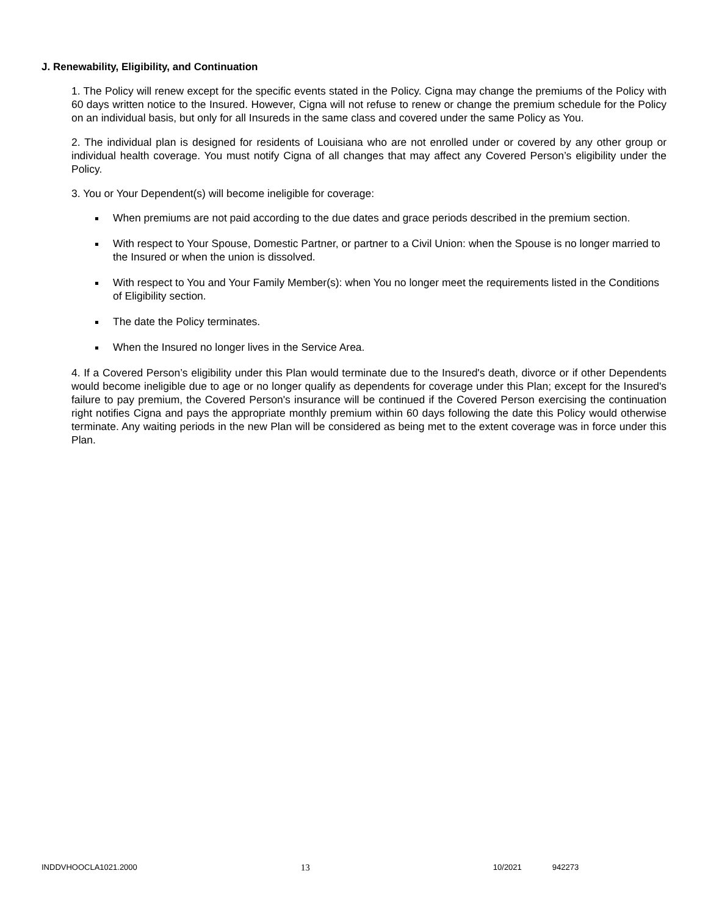J. Renewability, Eligibility, and Continuation
1. The Policy will renew except for the specific events stated in the Policy. Cigna may change the premiums of the Policy with 60 days written notice to the Insured. However, Cigna will not refuse to renew or change the premium schedule for the Policy on an individual basis, but only for all Insureds in the same class and covered under the same Policy as You.
2. The individual plan is designed for residents of Louisiana who are not enrolled under or covered by any other group or individual health coverage. You must notify Cigna of all changes that may affect any Covered Person’s eligibility under the Policy.
3. You or Your Dependent(s) will become ineligible for coverage:
When premiums are not paid according to the due dates and grace periods described in the premium section.
With respect to Your Spouse, Domestic Partner, or partner to a Civil Union: when the Spouse is no longer married to the Insured or when the union is dissolved.
With respect to You and Your Family Member(s): when You no longer meet the requirements listed in the Conditions of Eligibility section.
The date the Policy terminates.
When the Insured no longer lives in the Service Area.
4. If a Covered Person’s eligibility under this Plan would terminate due to the Insured's death, divorce or if other Dependents would become ineligible due to age or no longer qualify as dependents for coverage under this Plan; except for the Insured's failure to pay premium, the Covered Person's insurance will be continued if the Covered Person exercising the continuation right notifies Cigna and pays the appropriate monthly premium within 60 days following the date this Policy would otherwise terminate. Any waiting periods in the new Plan will be considered as being met to the extent coverage was in force under this Plan.
INDDVHOOCLA1021.2000 13 10/2021 942273